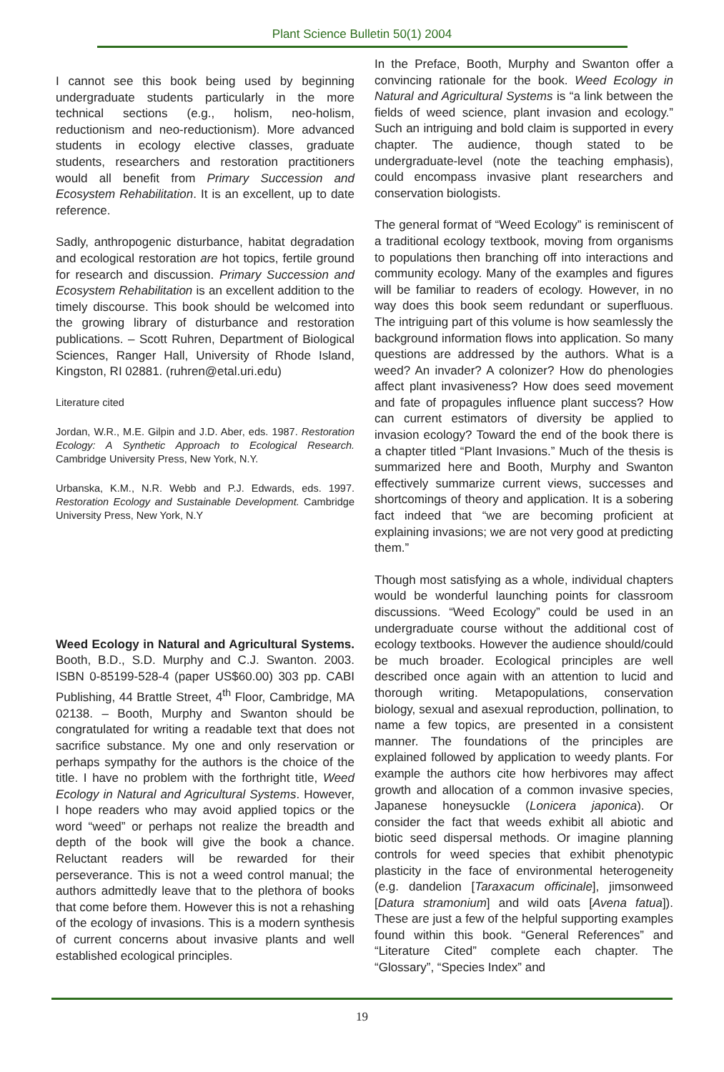Plant Science Bulletin 50(1) 2004
I cannot see this book being used by beginning undergraduate students particularly in the more technical sections (e.g., holism, neo-holism, reductionism and neo-reductionism). More advanced students in ecology elective classes, graduate students, researchers and restoration practitioners would all benefit from Primary Succession and Ecosystem Rehabilitation. It is an excellent, up to date reference.
Sadly, anthropogenic disturbance, habitat degradation and ecological restoration are hot topics, fertile ground for research and discussion. Primary Succession and Ecosystem Rehabilitation is an excellent addition to the timely discourse. This book should be welcomed into the growing library of disturbance and restoration publications. – Scott Ruhren, Department of Biological Sciences, Ranger Hall, University of Rhode Island, Kingston, RI 02881. (ruhren@etal.uri.edu)
Literature cited
Jordan, W.R., M.E. Gilpin and J.D. Aber, eds. 1987. Restoration Ecology: A Synthetic Approach to Ecological Research. Cambridge University Press, New York, N.Y.
Urbanska, K.M., N.R. Webb and P.J. Edwards, eds. 1997. Restoration Ecology and Sustainable Development. Cambridge University Press, New York, N.Y
Weed Ecology in Natural and Agricultural Systems. Booth, B.D., S.D. Murphy and C.J. Swanton. 2003. ISBN 0-85199-528-4 (paper US$60.00) 303 pp. CABI Publishing, 44 Brattle Street, 4<sup>th</sup> Floor, Cambridge, MA 02138. – Booth, Murphy and Swanton should be congratulated for writing a readable text that does not sacrifice substance. My one and only reservation or perhaps sympathy for the authors is the choice of the title. I have no problem with the forthright title, Weed Ecology in Natural and Agricultural Systems. However, I hope readers who may avoid applied topics or the word “weed” or perhaps not realize the breadth and depth of the book will give the book a chance. Reluctant readers will be rewarded for their perseverance. This is not a weed control manual; the authors admittedly leave that to the plethora of books that come before them. However this is not a rehashing of the ecology of invasions. This is a modern synthesis of current concerns about invasive plants and well established ecological principles.
In the Preface, Booth, Murphy and Swanton offer a convincing rationale for the book. Weed Ecology in Natural and Agricultural Systems is “a link between the fields of weed science, plant invasion and ecology.” Such an intriguing and bold claim is supported in every chapter. The audience, though stated to be undergraduate-level (note the teaching emphasis), could encompass invasive plant researchers and conservation biologists.
The general format of “Weed Ecology” is reminiscent of a traditional ecology textbook, moving from organisms to populations then branching off into interactions and community ecology. Many of the examples and figures will be familiar to readers of ecology. However, in no way does this book seem redundant or superfluous. The intriguing part of this volume is how seamlessly the background information flows into application. So many questions are addressed by the authors. What is a weed? An invader? A colonizer? How do phenologies affect plant invasiveness? How does seed movement and fate of propagules influence plant success? How can current estimators of diversity be applied to invasion ecology? Toward the end of the book there is a chapter titled “Plant Invasions.” Much of the thesis is summarized here and Booth, Murphy and Swanton effectively summarize current views, successes and shortcomings of theory and application. It is a sobering fact indeed that “we are becoming proficient at explaining invasions; we are not very good at predicting them.”
Though most satisfying as a whole, individual chapters would be wonderful launching points for classroom discussions. “Weed Ecology” could be used in an undergraduate course without the additional cost of ecology textbooks. However the audience should/could be much broader. Ecological principles are well described once again with an attention to lucid and thorough writing. Metapopulations, conservation biology, sexual and asexual reproduction, pollination, to name a few topics, are presented in a consistent manner. The foundations of the principles are explained followed by application to weedy plants. For example the authors cite how herbivores may affect growth and allocation of a common invasive species, Japanese honeysuckle (Lonicera japonica). Or consider the fact that weeds exhibit all abiotic and biotic seed dispersal methods. Or imagine planning controls for weed species that exhibit phenotypic plasticity in the face of environmental heterogeneity (e.g. dandelion [Taraxacum officinale], jimsonweed [Datura stramonium] and wild oats [Avena fatua]). These are just a few of the helpful supporting examples found within this book. “General References” and “Literature Cited” complete each chapter. The “Glossary”, “Species Index” and
19